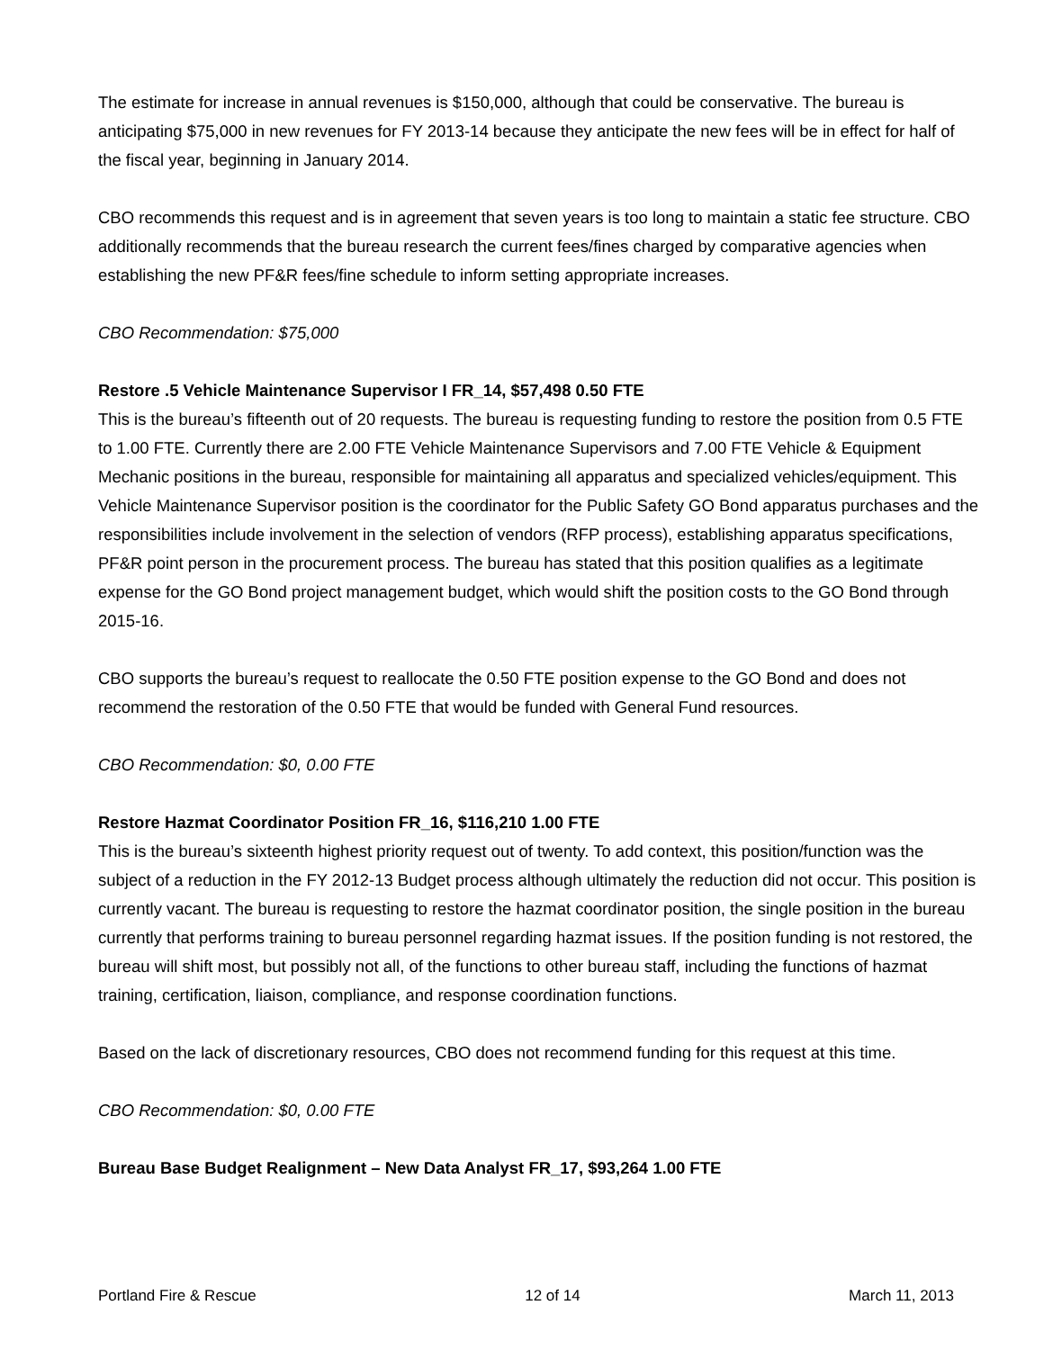The estimate for increase in annual revenues is $150,000, although that could be conservative. The bureau is anticipating $75,000 in new revenues for FY 2013-14 because they anticipate the new fees will be in effect for half of the fiscal year, beginning in January 2014.
CBO recommends this request and is in agreement that seven years is too long to maintain a static fee structure. CBO additionally recommends that the bureau research the current fees/fines charged by comparative agencies when establishing the new PF&R fees/fine schedule to inform setting appropriate increases.
CBO Recommendation: $75,000
Restore .5 Vehicle Maintenance Supervisor I FR_14, $57,498 0.50 FTE
This is the bureau’s fifteenth out of 20 requests. The bureau is requesting funding to restore the position from 0.5 FTE to 1.00 FTE. Currently there are 2.00 FTE Vehicle Maintenance Supervisors and 7.00 FTE Vehicle & Equipment Mechanic positions in the bureau, responsible for maintaining all apparatus and specialized vehicles/equipment. This Vehicle Maintenance Supervisor position is the coordinator for the Public Safety GO Bond apparatus purchases and the responsibilities include involvement in the selection of vendors (RFP process), establishing apparatus specifications, PF&R point person in the procurement process. The bureau has stated that this position qualifies as a legitimate expense for the GO Bond project management budget, which would shift the position costs to the GO Bond through 2015-16.
CBO supports the bureau’s request to reallocate the 0.50 FTE position expense to the GO Bond and does not recommend the restoration of the 0.50 FTE that would be funded with General Fund resources.
CBO Recommendation: $0, 0.00 FTE
Restore Hazmat Coordinator Position FR_16, $116,210 1.00 FTE
This is the bureau’s sixteenth highest priority request out of twenty. To add context, this position/function was the subject of a reduction in the FY 2012-13 Budget process although ultimately the reduction did not occur. This position is currently vacant. The bureau is requesting to restore the hazmat coordinator position, the single position in the bureau currently that performs training to bureau personnel regarding hazmat issues. If the position funding is not restored, the bureau will shift most, but possibly not all, of the functions to other bureau staff, including the functions of hazmat training, certification, liaison, compliance, and response coordination functions.
Based on the lack of discretionary resources, CBO does not recommend funding for this request at this time.
CBO Recommendation: $0, 0.00 FTE
Bureau Base Budget Realignment – New Data Analyst FR_17, $93,264 1.00 FTE
Portland Fire & Rescue 12 of 14 March 11, 2013